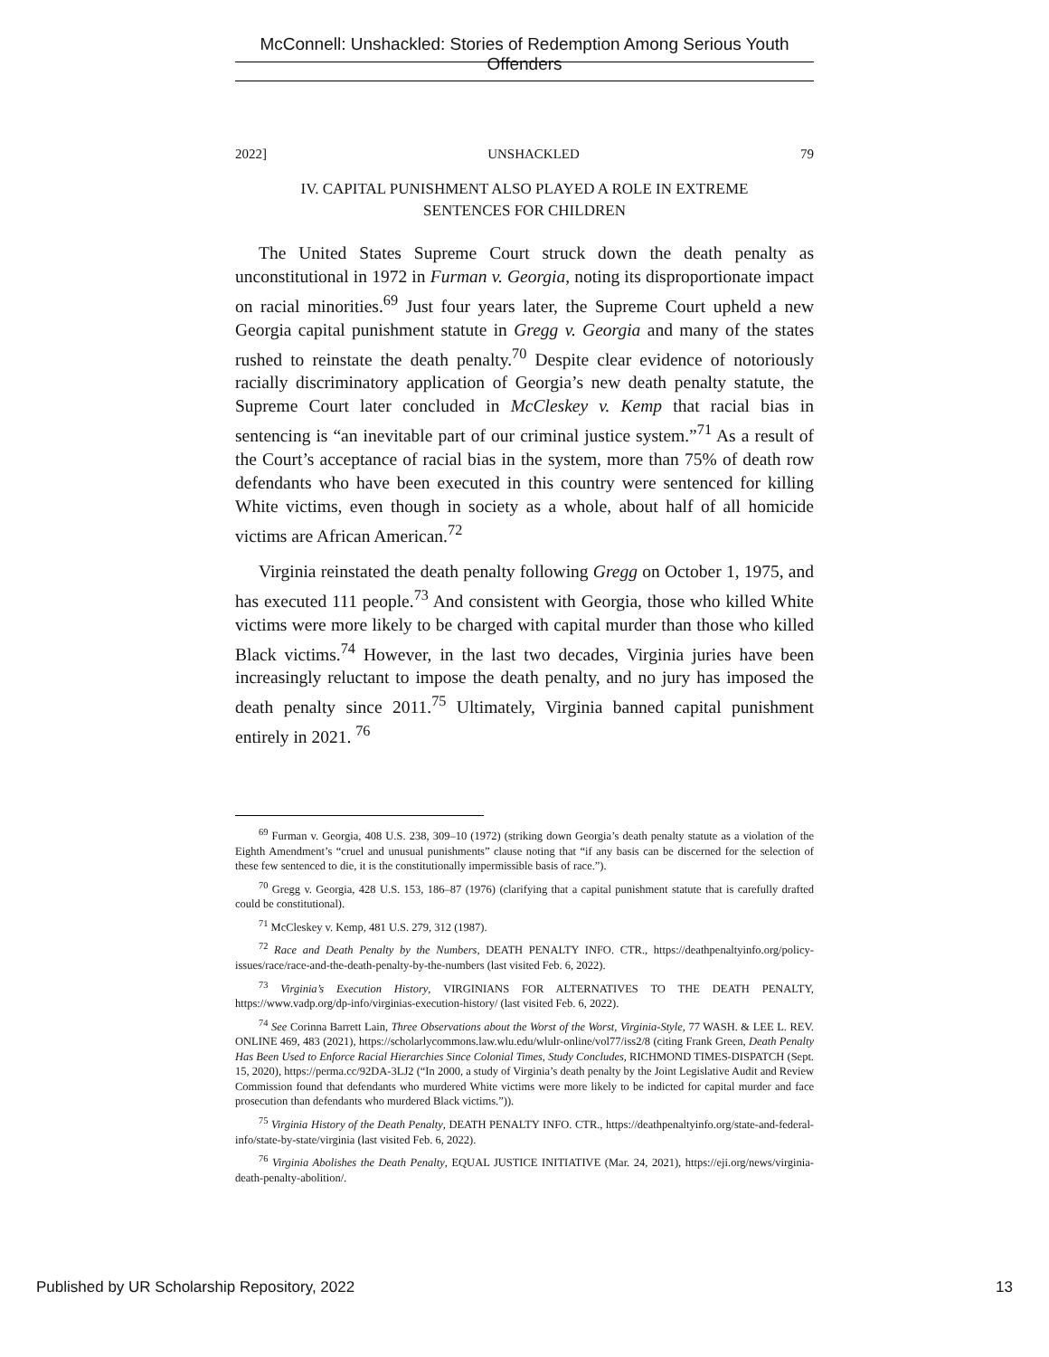McConnell: Unshackled: Stories of Redemption Among Serious Youth Offenders
2022] UNSHACKLED 79
IV. CAPITAL PUNISHMENT ALSO PLAYED A ROLE IN EXTREME
SENTENCES FOR CHILDREN
The United States Supreme Court struck down the death penalty as unconstitutional in 1972 in Furman v. Georgia, noting its disproportionate impact on racial minorities.<sup>69</sup> Just four years later, the Supreme Court upheld a new Georgia capital punishment statute in Gregg v. Georgia and many of the states rushed to reinstate the death penalty.<sup>70</sup> Despite clear evidence of notoriously racially discriminatory application of Georgia’s new death penalty statute, the Supreme Court later concluded in McCleskey v. Kemp that racial bias in sentencing is “an inevitable part of our criminal justice system.”<sup>71</sup> As a result of the Court’s acceptance of racial bias in the system, more than 75% of death row defendants who have been executed in this country were sentenced for killing White victims, even though in society as a whole, about half of all homicide victims are African American.<sup>72</sup>
Virginia reinstated the death penalty following Gregg on October 1, 1975, and has executed 111 people.<sup>73</sup> And consistent with Georgia, those who killed White victims were more likely to be charged with capital murder than those who killed Black victims.<sup>74</sup> However, in the last two decades, Virginia juries have been increasingly reluctant to impose the death penalty, and no jury has imposed the death penalty since 2011.<sup>75</sup> Ultimately, Virginia banned capital punishment entirely in 2021. <sup>76</sup>
<sup>69</sup> Furman v. Georgia, 408 U.S. 238, 309–10 (1972) (striking down Georgia’s death penalty statute as a violation of the Eighth Amendment’s “cruel and unusual punishments” clause noting that “if any basis can be discerned for the selection of these few sentenced to die, it is the constitutionally impermissible basis of race.”).
<sup>70</sup> Gregg v. Georgia, 428 U.S. 153, 186–87 (1976) (clarifying that a capital punishment statute that is carefully drafted could be constitutional).
<sup>71</sup> McCleskey v. Kemp, 481 U.S. 279, 312 (1987).
<sup>72</sup> Race and Death Penalty by the Numbers, DEATH PENALTY INFO. CTR., https://deathpenaltyinfo.org/policy-issues/race/race-and-the-death-penalty-by-the-numbers (last visited Feb. 6, 2022).
<sup>73</sup> Virginia’s Execution History, VIRGINIANS FOR ALTERNATIVES TO THE DEATH PENALTY, https://www.vadp.org/dp-info/virginias-execution-history/ (last visited Feb. 6, 2022).
<sup>74</sup> See Corinna Barrett Lain, Three Observations about the Worst of the Worst, Virginia-Style, 77 WASH. & LEE L. REV. ONLINE 469, 483 (2021), https://scholarlycommons.law.wlu.edu/wlulr-online/vol77/iss2/8 (citing Frank Green, Death Penalty Has Been Used to Enforce Racial Hierarchies Since Colonial Times, Study Concludes, RICHMOND TIMES-DISPATCH (Sept. 15, 2020), https://perma.cc/92DA-3LJ2 (“In 2000, a study of Virginia’s death penalty by the Joint Legislative Audit and Review Commission found that defendants who murdered White victims were more likely to be indicted for capital murder and face prosecution than defendants who murdered Black victims.”)).
<sup>75</sup> Virginia History of the Death Penalty, DEATH PENALTY INFO. CTR., https://deathpenaltyinfo.org/state-and-federal-info/state-by-state/virginia (last visited Feb. 6, 2022).
<sup>76</sup> Virginia Abolishes the Death Penalty, EQUAL JUSTICE INITIATIVE (Mar. 24, 2021), https://eji.org/news/virginia-death-penalty-abolition/.
Published by UR Scholarship Repository, 2022 13